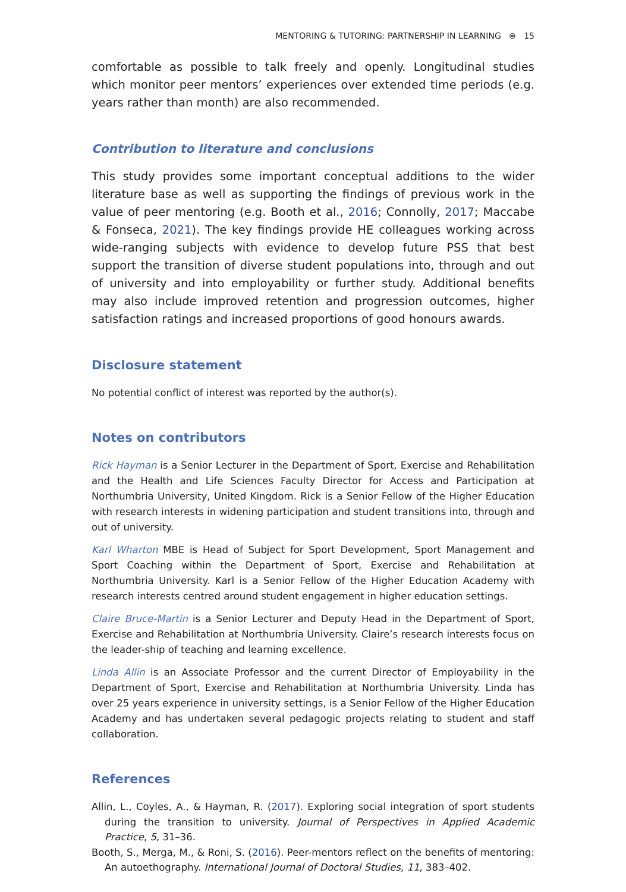MENTORING & TUTORING: PARTNERSHIP IN LEARNING ⊜ 15
comfortable as possible to talk freely and openly. Longitudinal studies which monitor peer mentors’ experiences over extended time periods (e.g. years rather than month) are also recommended.
Contribution to literature and conclusions
This study provides some important conceptual additions to the wider literature base as well as supporting the findings of previous work in the value of peer mentoring (e.g. Booth et al., 2016; Connolly, 2017; Maccabe & Fonseca, 2021). The key findings provide HE colleagues working across wide-ranging subjects with evidence to develop future PSS that best support the transition of diverse student populations into, through and out of university and into employability or further study. Additional benefits may also include improved retention and progression outcomes, higher satisfaction ratings and increased proportions of good honours awards.
Disclosure statement
No potential conflict of interest was reported by the author(s).
Notes on contributors
Rick Hayman is a Senior Lecturer in the Department of Sport, Exercise and Rehabilitation and the Health and Life Sciences Faculty Director for Access and Participation at Northumbria University, United Kingdom. Rick is a Senior Fellow of the Higher Education with research interests in widening participation and student transitions into, through and out of university.
Karl Wharton MBE is Head of Subject for Sport Development, Sport Management and Sport Coaching within the Department of Sport, Exercise and Rehabilitation at Northumbria University. Karl is a Senior Fellow of the Higher Education Academy with research interests centred around student engagement in higher education settings.
Claire Bruce-Martin is a Senior Lecturer and Deputy Head in the Department of Sport, Exercise and Rehabilitation at Northumbria University. Claire’s research interests focus on the leader-ship of teaching and learning excellence.
Linda Allin is an Associate Professor and the current Director of Employability in the Department of Sport, Exercise and Rehabilitation at Northumbria University. Linda has over 25 years experience in university settings, is a Senior Fellow of the Higher Education Academy and has undertaken several pedagogic projects relating to student and staff collaboration.
References
Allin, L., Coyles, A., & Hayman, R. (2017). Exploring social integration of sport students during the transition to university. Journal of Perspectives in Applied Academic Practice, 5, 31–36.
Booth, S., Merga, M., & Roni, S. (2016). Peer-mentors reflect on the benefits of mentoring: An autoethography. International Journal of Doctoral Studies, 11, 383–402.